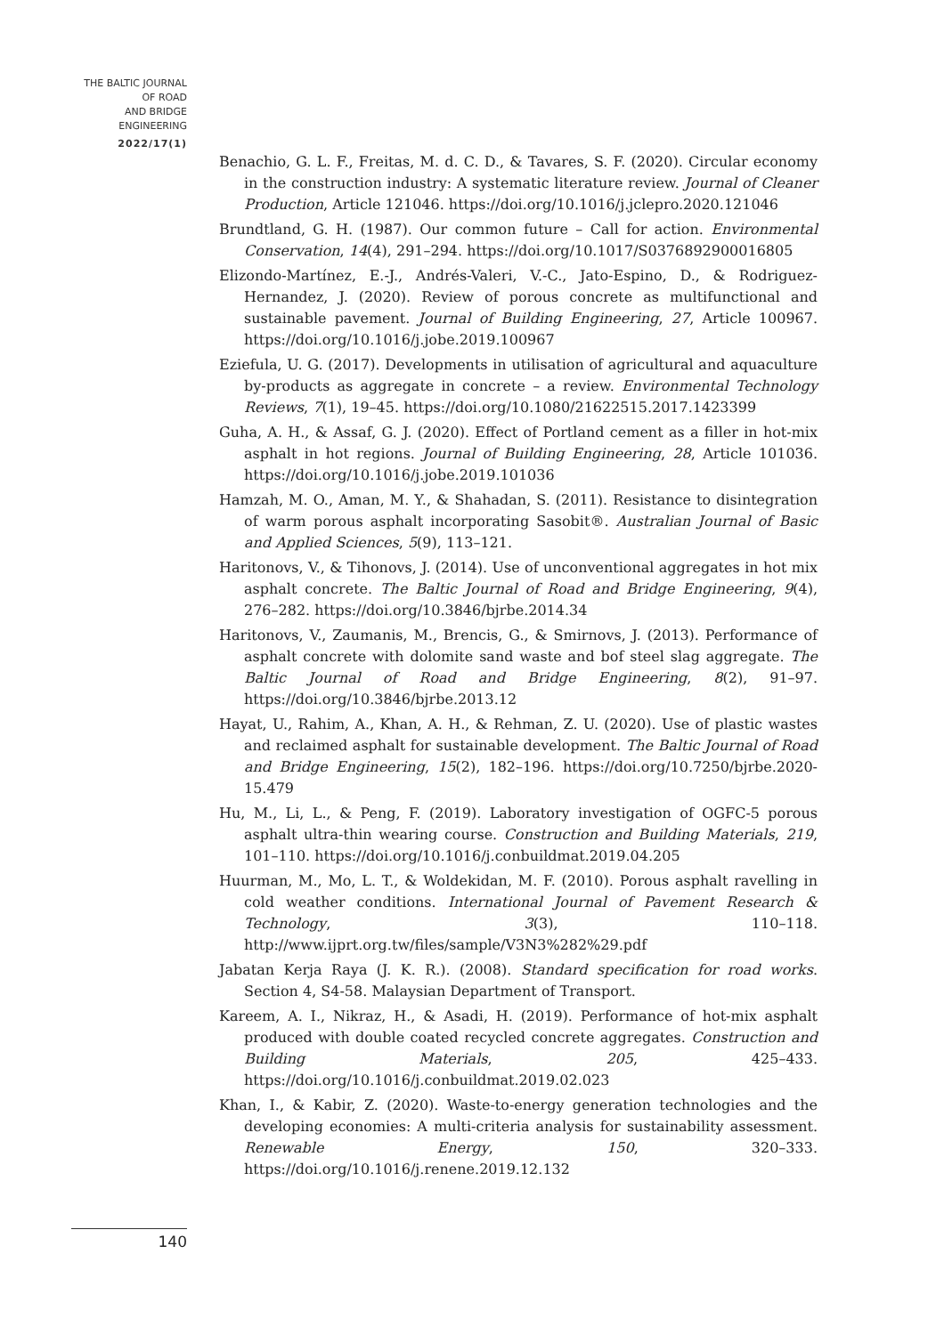THE BALTIC JOURNAL
OF ROAD
AND BRIDGE
ENGINEERING
2022/17(1)
Benachio, G. L. F., Freitas, M. d. C. D., & Tavares, S. F. (2020). Circular economy in the construction industry: A systematic literature review. Journal of Cleaner Production, Article 121046. https://doi.org/10.1016/j.jclepro.2020.121046
Brundtland, G. H. (1987). Our common future – Call for action. Environmental Conservation, 14(4), 291–294. https://doi.org/10.1017/S0376892900016805
Elizondo-Martínez, E.-J., Andrés-Valeri, V.-C., Jato-Espino, D., & Rodriguez-Hernandez, J. (2020). Review of porous concrete as multifunctional and sustainable pavement. Journal of Building Engineering, 27, Article 100967. https://doi.org/10.1016/j.jobe.2019.100967
Eziefula, U. G. (2017). Developments in utilisation of agricultural and aquaculture by-products as aggregate in concrete – a review. Environmental Technology Reviews, 7(1), 19–45. https://doi.org/10.1080/21622515.2017.1423399
Guha, A. H., & Assaf, G. J. (2020). Effect of Portland cement as a filler in hot-mix asphalt in hot regions. Journal of Building Engineering, 28, Article 101036. https://doi.org/10.1016/j.jobe.2019.101036
Hamzah, M. O., Aman, M. Y., & Shahadan, S. (2011). Resistance to disintegration of warm porous asphalt incorporating Sasobit®. Australian Journal of Basic and Applied Sciences, 5(9), 113–121.
Haritonovs, V., & Tihonovs, J. (2014). Use of unconventional aggregates in hot mix asphalt concrete. The Baltic Journal of Road and Bridge Engineering, 9(4), 276–282. https://doi.org/10.3846/bjrbe.2014.34
Haritonovs, V., Zaumanis, M., Brencis, G., & Smirnovs, J. (2013). Performance of asphalt concrete with dolomite sand waste and bof steel slag aggregate. The Baltic Journal of Road and Bridge Engineering, 8(2), 91–97. https://doi.org/10.3846/bjrbe.2013.12
Hayat, U., Rahim, A., Khan, A. H., & Rehman, Z. U. (2020). Use of plastic wastes and reclaimed asphalt for sustainable development. The Baltic Journal of Road and Bridge Engineering, 15(2), 182–196. https://doi.org/10.7250/bjrbe.2020-15.479
Hu, M., Li, L., & Peng, F. (2019). Laboratory investigation of OGFC-5 porous asphalt ultra-thin wearing course. Construction and Building Materials, 219, 101–110. https://doi.org/10.1016/j.conbuildmat.2019.04.205
Huurman, M., Mo, L. T., & Woldekidan, M. F. (2010). Porous asphalt ravelling in cold weather conditions. International Journal of Pavement Research & Technology, 3(3), 110–118. http://www.ijprt.org.tw/files/sample/V3N3%282%29.pdf
Jabatan Kerja Raya (J. K. R.). (2008). Standard specification for road works. Section 4, S4-58. Malaysian Department of Transport.
Kareem, A. I., Nikraz, H., & Asadi, H. (2019). Performance of hot-mix asphalt produced with double coated recycled concrete aggregates. Construction and Building Materials, 205, 425–433. https://doi.org/10.1016/j.conbuildmat.2019.02.023
Khan, I., & Kabir, Z. (2020). Waste-to-energy generation technologies and the developing economies: A multi-criteria analysis for sustainability assessment. Renewable Energy, 150, 320–333. https://doi.org/10.1016/j.renene.2019.12.132
140